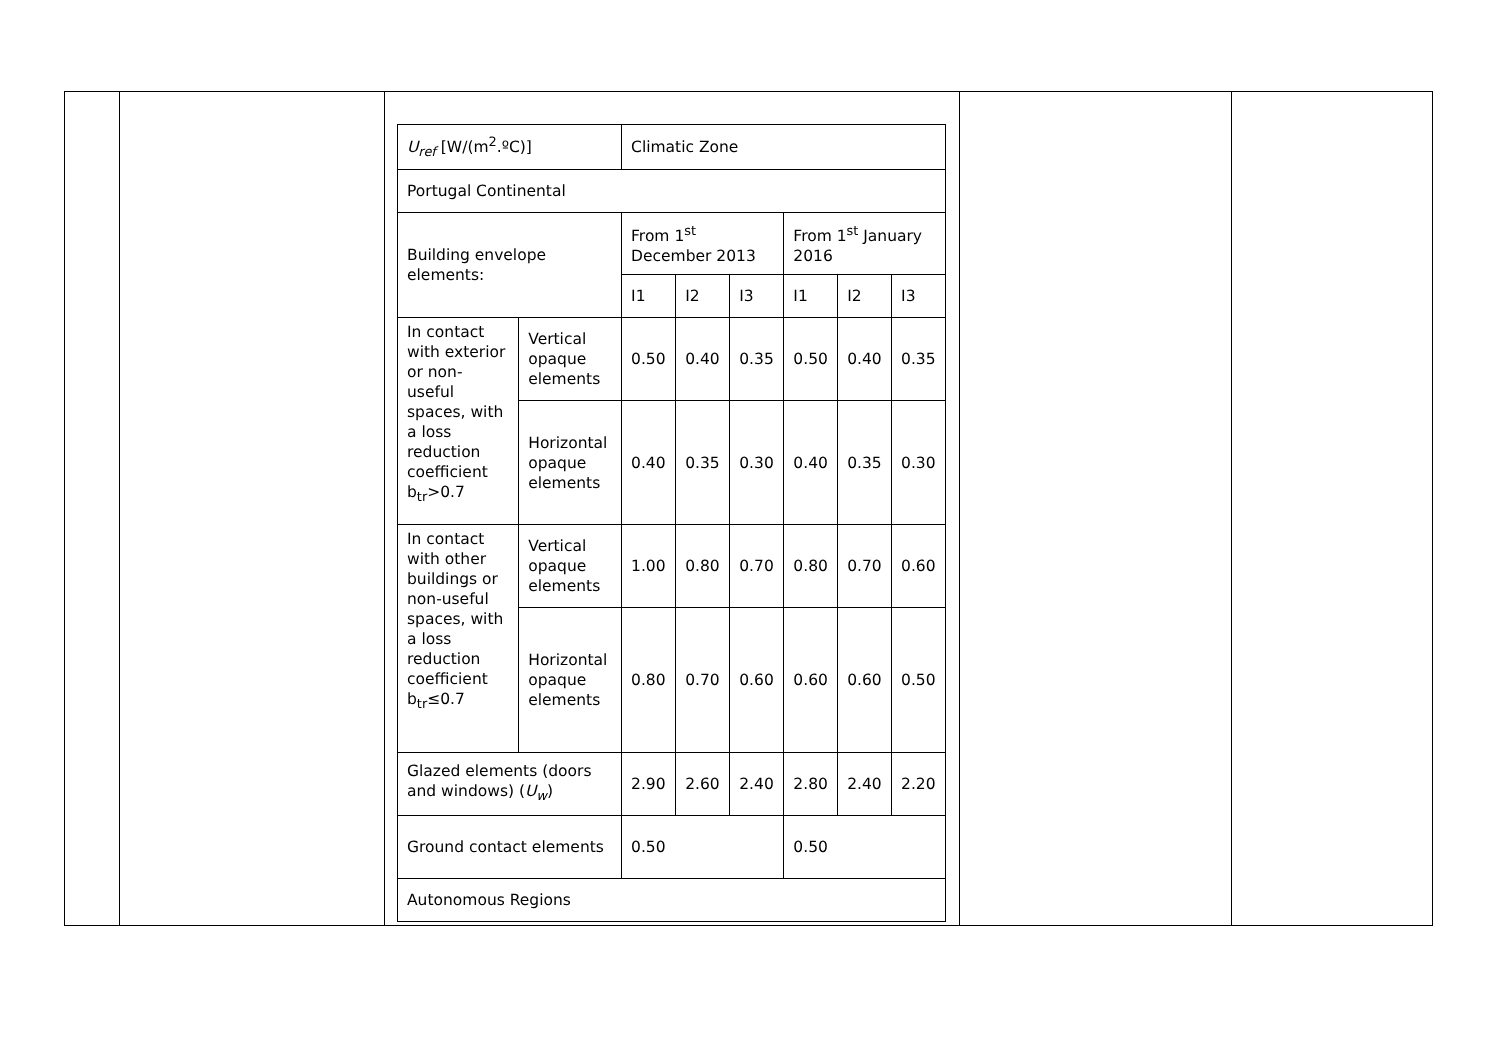| | | / U<sub>ref</sub> [W/(m<sup>2</sup>.ºC)] / / Climatic Zone / / / / / / / Portugal Continental / / / / / / / / / Building envelope elements: / / From 1<sup>st</sup> December 2013 / / / From 1<sup>st</sup> January 2016 / / / / / / I1 / I2 / I3 / I1 / I2 / I3 / / In contact with exterior or non-useful spaces, with a loss reduction coefficient b<sub>tr</sub>>0.7 / Vertical opaque elements / 0.50 / 0.40 / 0.35 / 0.50 / 0.40 / 0.35 / / / Horizontal opaque elements / 0.40 / 0.35 / 0.30 / 0.40 / 0.35 / 0.30 / / In contact with other buildings or non-useful spaces, with a loss reduction coefficient b<sub>tr</sub>≤0.7 / Vertical opaque elements / 1.00 / 0.80 / 0.70 / 0.80 / 0.70 / 0.60 / / / Horizontal opaque elements / 0.80 / 0.70 / 0.60 / 0.60 / 0.60 / 0.50 / / Glazed elements (doors and windows) ( U<sub>w</sub> ) / / 2.90 / 2.60 / 2.40 / 2.80 / 2.40 / 2.20 / / Ground contact elements / / 0.50 / / / 0.50 / / / / Autonomous Regions / / / / / / / / | | |